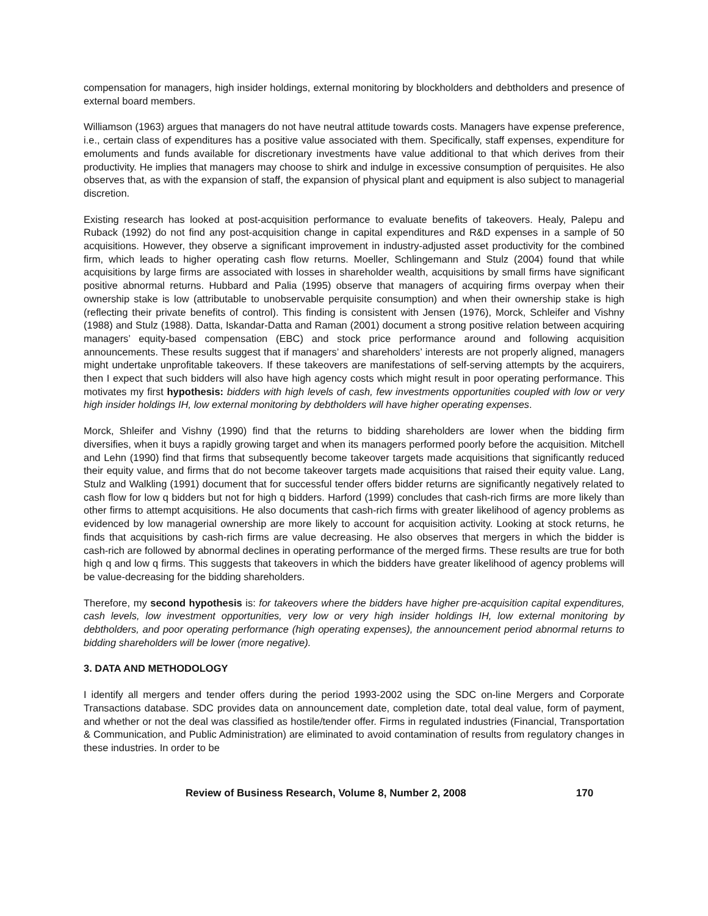compensation for managers, high insider holdings, external monitoring by blockholders and debtholders and presence of external board members.
Williamson (1963) argues that managers do not have neutral attitude towards costs. Managers have expense preference, i.e., certain class of expenditures has a positive value associated with them. Specifically, staff expenses, expenditure for emoluments and funds available for discretionary investments have value additional to that which derives from their productivity. He implies that managers may choose to shirk and indulge in excessive consumption of perquisites. He also observes that, as with the expansion of staff, the expansion of physical plant and equipment is also subject to managerial discretion.
Existing research has looked at post-acquisition performance to evaluate benefits of takeovers. Healy, Palepu and Ruback (1992) do not find any post-acquisition change in capital expenditures and R&D expenses in a sample of 50 acquisitions. However, they observe a significant improvement in industry-adjusted asset productivity for the combined firm, which leads to higher operating cash flow returns. Moeller, Schlingemann and Stulz (2004) found that while acquisitions by large firms are associated with losses in shareholder wealth, acquisitions by small firms have significant positive abnormal returns. Hubbard and Palia (1995) observe that managers of acquiring firms overpay when their ownership stake is low (attributable to unobservable perquisite consumption) and when their ownership stake is high (reflecting their private benefits of control). This finding is consistent with Jensen (1976), Morck, Schleifer and Vishny (1988) and Stulz (1988). Datta, Iskandar-Datta and Raman (2001) document a strong positive relation between acquiring managers’ equity-based compensation (EBC) and stock price performance around and following acquisition announcements. These results suggest that if managers’ and shareholders’ interests are not properly aligned, managers might undertake unprofitable takeovers. If these takeovers are manifestations of self-serving attempts by the acquirers, then I expect that such bidders will also have high agency costs which might result in poor operating performance. This motivates my first hypothesis: bidders with high levels of cash, few investments opportunities coupled with low or very high insider holdings IH, low external monitoring by debtholders will have higher operating expenses.
Morck, Shleifer and Vishny (1990) find that the returns to bidding shareholders are lower when the bidding firm diversifies, when it buys a rapidly growing target and when its managers performed poorly before the acquisition. Mitchell and Lehn (1990) find that firms that subsequently become takeover targets made acquisitions that significantly reduced their equity value, and firms that do not become takeover targets made acquisitions that raised their equity value. Lang, Stulz and Walkling (1991) document that for successful tender offers bidder returns are significantly negatively related to cash flow for low q bidders but not for high q bidders. Harford (1999) concludes that cash-rich firms are more likely than other firms to attempt acquisitions. He also documents that cash-rich firms with greater likelihood of agency problems as evidenced by low managerial ownership are more likely to account for acquisition activity. Looking at stock returns, he finds that acquisitions by cash-rich firms are value decreasing. He also observes that mergers in which the bidder is cash-rich are followed by abnormal declines in operating performance of the merged firms. These results are true for both high q and low q firms. This suggests that takeovers in which the bidders have greater likelihood of agency problems will be value-decreasing for the bidding shareholders.
Therefore, my second hypothesis is: for takeovers where the bidders have higher pre-acquisition capital expenditures, cash levels, low investment opportunities, very low or very high insider holdings IH, low external monitoring by debtholders, and poor operating performance (high operating expenses), the announcement period abnormal returns to bidding shareholders will be lower (more negative).
3. DATA AND METHODOLOGY
I identify all mergers and tender offers during the period 1993-2002 using the SDC on-line Mergers and Corporate Transactions database. SDC provides data on announcement date, completion date, total deal value, form of payment, and whether or not the deal was classified as hostile/tender offer. Firms in regulated industries (Financial, Transportation & Communication, and Public Administration) are eliminated to avoid contamination of results from regulatory changes in these industries. In order to be
Review of Business Research, Volume 8, Number 2, 2008 170